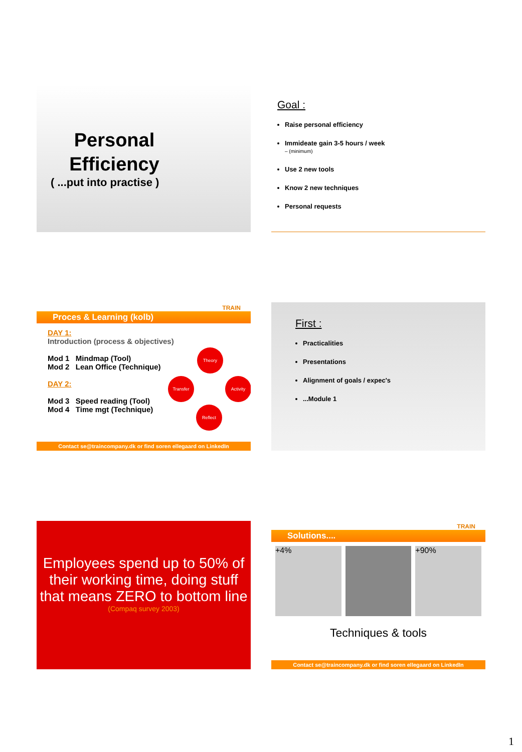Personal Efficiency
( ...put into practise )
Goal :
Raise personal efficiency
Immideate gain 3-5 hours / week
– (minimum)
Use 2 new tools
Know 2 new techniques
Personal requests
TRAIN
Proces & Learning (kolb)
DAY 1:
Introduction (process & objectives)
Mod 1 Mindmap (Tool)
Mod 2 Lean Office (Technique)
DAY 2:
Mod 3 Speed reading (Tool)
Mod 4 Time mgt (Technique)
Theory
Transfer Activity
Reflect
Contact se@traincompany.dk or find soren ellegaard on LinkedIn
First :
Practicalities
Presentations
Alignment of goals / expec's
...Module 1
Employees spend up to 50% of their working time, doing stuff that means ZERO to bottom line
(Compaq survey 2003)
TRAIN
Solutions....
+4% +90%
Techniques & tools
Contact se@traincompany.dk or find soren ellegaard on LinkedIn
1